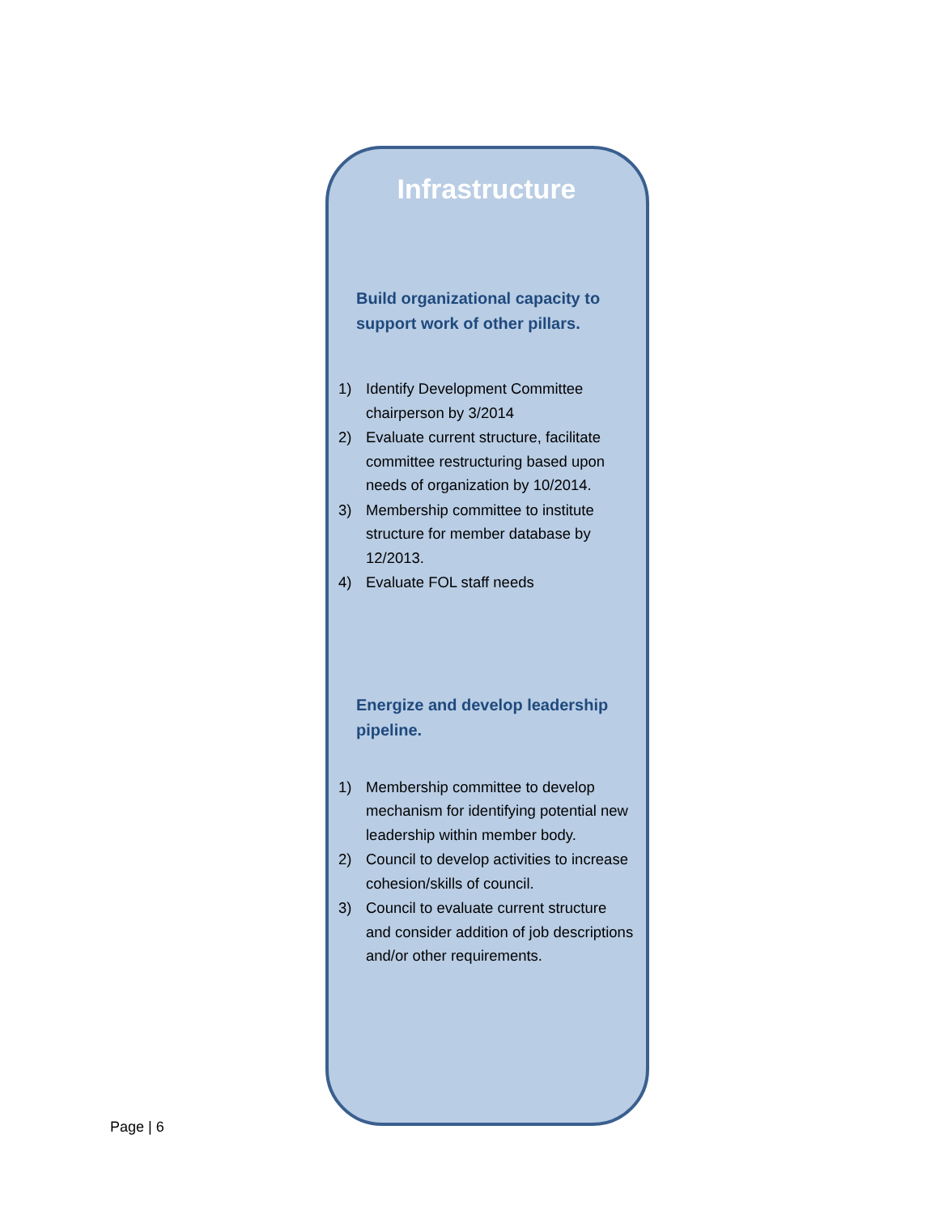Infrastructure
Build organizational capacity to support work of other pillars.
1) Identify Development Committee chairperson by 3/2014
2) Evaluate current structure, facilitate committee restructuring based upon needs of organization by 10/2014.
3) Membership committee to institute structure for member database by 12/2013.
4) Evaluate FOL staff needs
Energize and develop leadership pipeline.
1) Membership committee to develop mechanism for identifying potential new leadership within member body.
2) Council to develop activities to increase cohesion/skills of council.
3) Council to evaluate current structure and consider addition of job descriptions and/or other requirements.
Page | 6